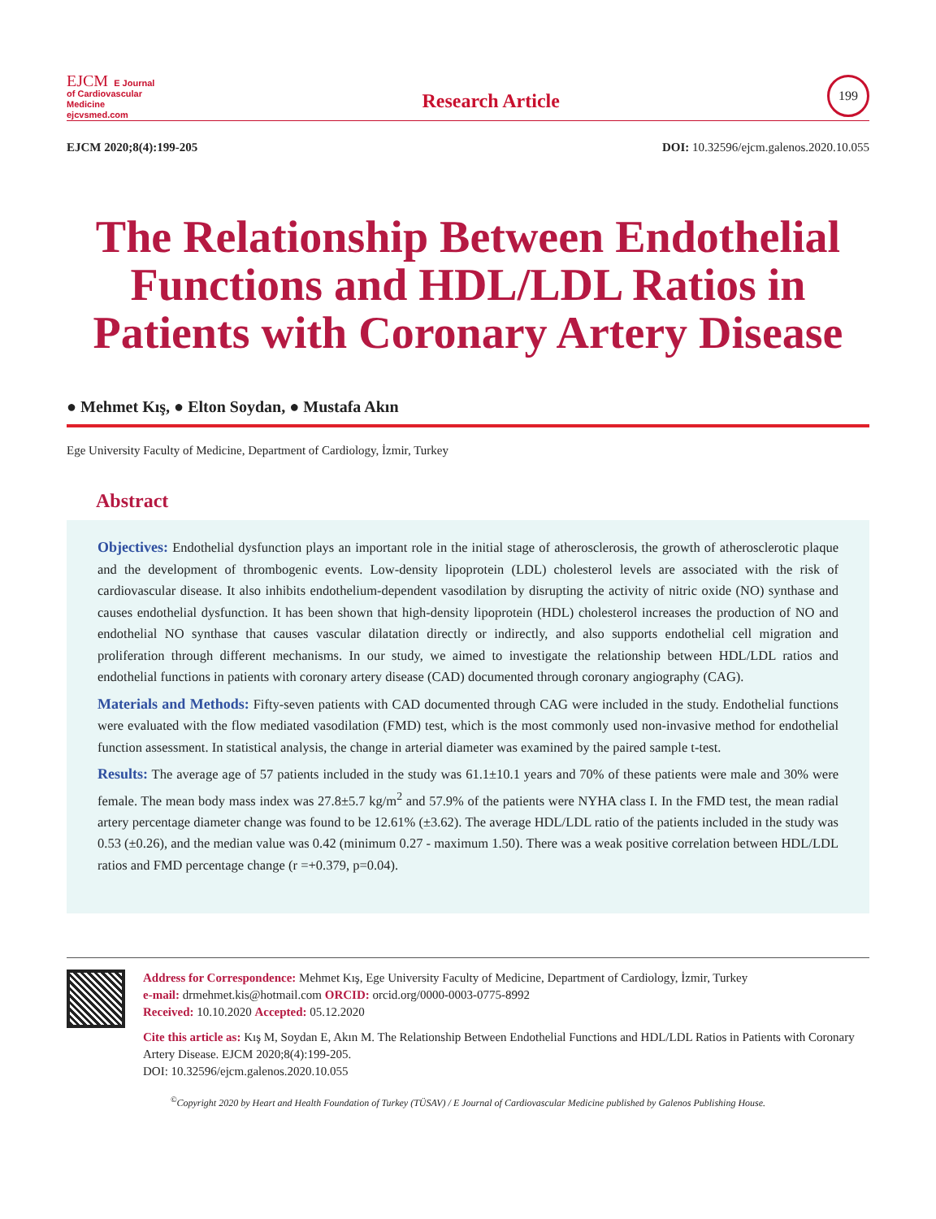EJCM E Journal
of Cardiovascular
Medicine
ejcvsmed.com
Research Article
199
EJCM 2020;8(4):199-205 DOI: 10.32596/ejcm.galenos.2020.10.055
The Relationship Between Endothelial Functions and HDL/LDL Ratios in Patients with Coronary Artery Disease
● Mehmet Kış, ● Elton Soydan, ● Mustafa Akın
Ege University Faculty of Medicine, Department of Cardiology, İzmir, Turkey
Abstract
Objectives: Endothelial dysfunction plays an important role in the initial stage of atherosclerosis, the growth of atherosclerotic plaque and the development of thrombogenic events. Low-density lipoprotein (LDL) cholesterol levels are associated with the risk of cardiovascular disease. It also inhibits endothelium-dependent vasodilation by disrupting the activity of nitric oxide (NO) synthase and causes endothelial dysfunction. It has been shown that high-density lipoprotein (HDL) cholesterol increases the production of NO and endothelial NO synthase that causes vascular dilatation directly or indirectly, and also supports endothelial cell migration and proliferation through different mechanisms. In our study, we aimed to investigate the relationship between HDL/LDL ratios and endothelial functions in patients with coronary artery disease (CAD) documented through coronary angiography (CAG).
Materials and Methods: Fifty-seven patients with CAD documented through CAG were included in the study. Endothelial functions were evaluated with the flow mediated vasodilation (FMD) test, which is the most commonly used non-invasive method for endothelial function assessment. In statistical analysis, the change in arterial diameter was examined by the paired sample t-test.
Results: The average age of 57 patients included in the study was 61.1±10.1 years and 70% of these patients were male and 30% were female. The mean body mass index was 27.8±5.7 kg/m<sup>2</sup> and 57.9% of the patients were NYHA class I. In the FMD test, the mean radial artery percentage diameter change was found to be 12.61% (±3.62). The average HDL/LDL ratio of the patients included in the study was 0.53 (±0.26), and the median value was 0.42 (minimum 0.27 - maximum 1.50). There was a weak positive correlation between HDL/LDL ratios and FMD percentage change (r =+0.379, p=0.04).
Address for Correspondence: Mehmet Kış, Ege University Faculty of Medicine, Department of Cardiology, İzmir, Turkey
e-mail: drmehmet.kis@hotmail.com ORCID: orcid.org/0000-0003-0775-8992
Received: 10.10.2020 Accepted: 05.12.2020
Cite this article as: Kış M, Soydan E, Akın M. The Relationship Between Endothelial Functions and HDL/LDL Ratios in Patients with Coronary Artery Disease. EJCM 2020;8(4):199-205.
DOI: 10.32596/ejcm.galenos.2020.10.055
<sup>©</sup>Copyright 2020 by Heart and Health Foundation of Turkey (TÜSAV) / E Journal of Cardiovascular Medicine published by Galenos Publishing House.